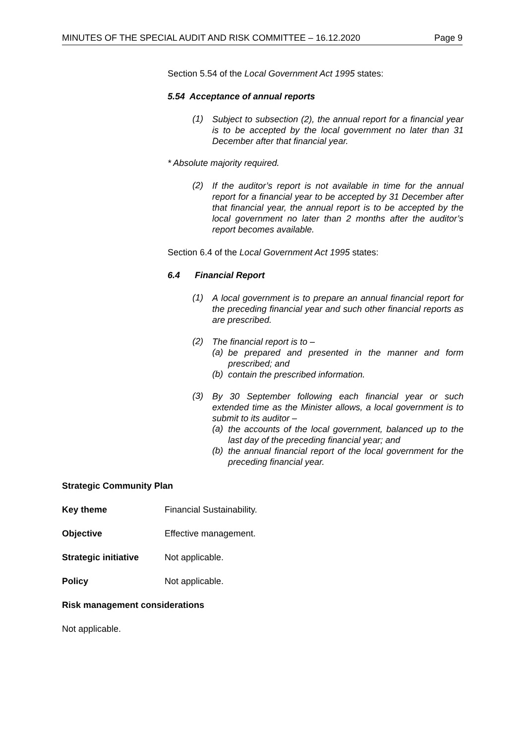MINUTES OF THE SPECIAL AUDIT AND RISK COMMITTEE – 16.12.2020 Page 9
Section 5.54 of the Local Government Act 1995 states:
5.54 Acceptance of annual reports
(1)
Subject to subsection (2), the annual report for a financial year is to be accepted by the local government no later than 31 December after that financial year.
* Absolute majority required.
(2)
If the auditor’s report is not available in time for the annual report for a financial year to be accepted by 31 December after that financial year, the annual report is to be accepted by the local government no later than 2 months after the auditor’s report becomes available.
Section 6.4 of the Local Government Act 1995 states:
6.4 Financial Report
(1)
A local government is to prepare an annual financial report for the preceding financial year and such other financial reports as are prescribed.
(2)
The financial report is to –
(a)
be prepared and presented in the manner and form prescribed; and
(b)
contain the prescribed information.
(3)
By 30 September following each financial year or such extended time as the Minister allows, a local government is to submit to its auditor –
(a)
the accounts of the local government, balanced up to the last day of the preceding financial year; and
(b)
the annual financial report of the local government for the preceding financial year.
Strategic Community Plan
Key theme Financial Sustainability.
Objective Effective management.
Strategic initiative Not applicable.
Policy Not applicable.
Risk management considerations
Not applicable.